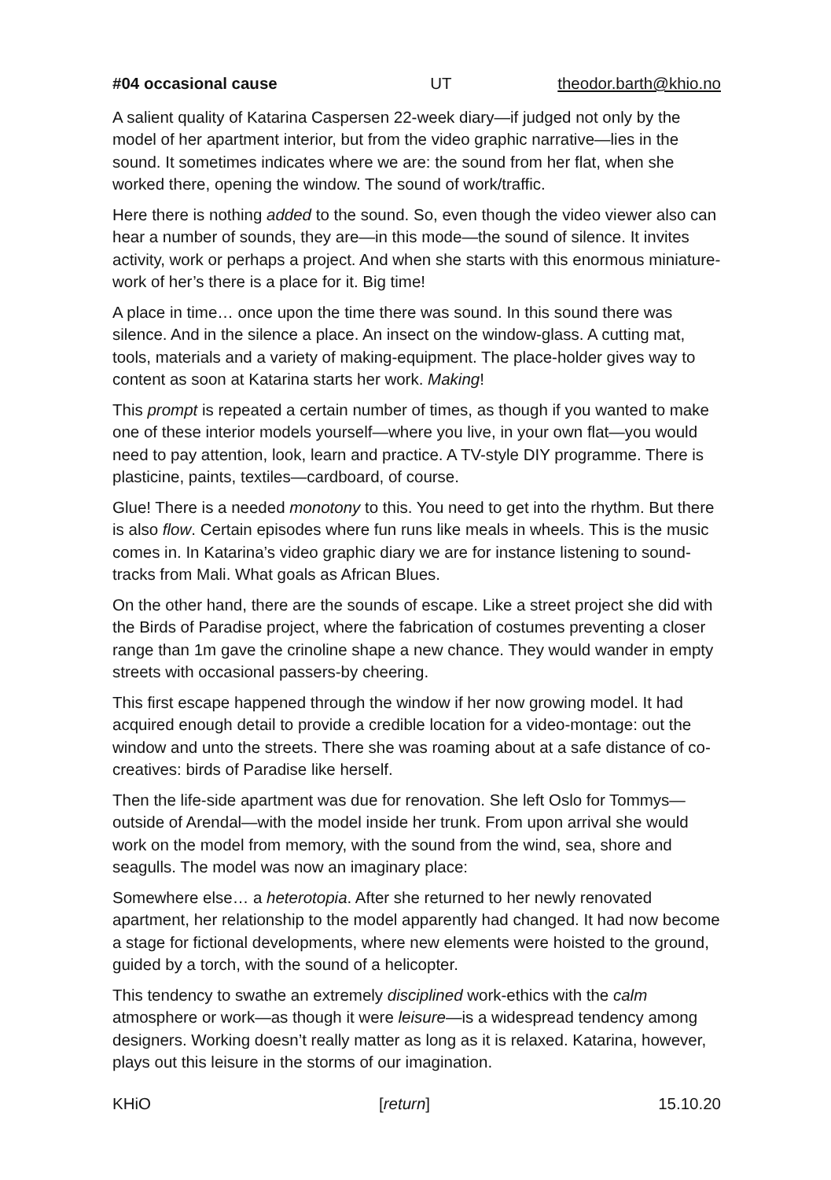#04 occasional cause UT theodor.barth@khio.no
A salient quality of Katarina Caspersen 22-week diary—if judged not only by the model of her apartment interior, but from the video graphic narrative—lies in the sound. It sometimes indicates where we are: the sound from her flat, when she worked there, opening the window. The sound of work/traffic.
Here there is nothing added to the sound. So, even though the video viewer also can hear a number of sounds, they are—in this mode—the sound of silence. It invites activity, work or perhaps a project. And when she starts with this enormous miniature-work of her’s there is a place for it. Big time!
A place in time… once upon the time there was sound. In this sound there was silence. And in the silence a place. An insect on the window-glass. A cutting mat, tools, materials and a variety of making-equipment. The place-holder gives way to content as soon at Katarina starts her work. Making!
This prompt is repeated a certain number of times, as though if you wanted to make one of these interior models yourself—where you live, in your own flat—you would need to pay attention, look, learn and practice. A TV-style DIY programme. There is plasticine, paints, textiles—cardboard, of course.
Glue! There is a needed monotony to this. You need to get into the rhythm. But there is also flow. Certain episodes where fun runs like meals in wheels. This is the music comes in. In Katarina’s video graphic diary we are for instance listening to sound-tracks from Mali. What goals as African Blues.
On the other hand, there are the sounds of escape. Like a street project she did with the Birds of Paradise project, where the fabrication of costumes preventing a closer range than 1m gave the crinoline shape a new chance. They would wander in empty streets with occasional passers-by cheering.
This first escape happened through the window if her now growing model. It had acquired enough detail to provide a credible location for a video-montage: out the window and unto the streets. There she was roaming about at a safe distance of co-creatives: birds of Paradise like herself.
Then the life-side apartment was due for renovation. She left Oslo for Tommys—outside of Arendal—with the model inside her trunk. From upon arrival she would work on the model from memory, with the sound from the wind, sea, shore and seagulls. The model was now an imaginary place:
Somewhere else… a heterotopia. After she returned to her newly renovated apartment, her relationship to the model apparently had changed. It had now become a stage for fictional developments, where new elements were hoisted to the ground, guided by a torch, with the sound of a helicopter.
This tendency to swathe an extremely disciplined work-ethics with the calm atmosphere or work—as though it were leisure—is a widespread tendency among designers. Working doesn’t really matter as long as it is relaxed. Katarina, however, plays out this leisure in the storms of our imagination.
KHiO [return] 15.10.20